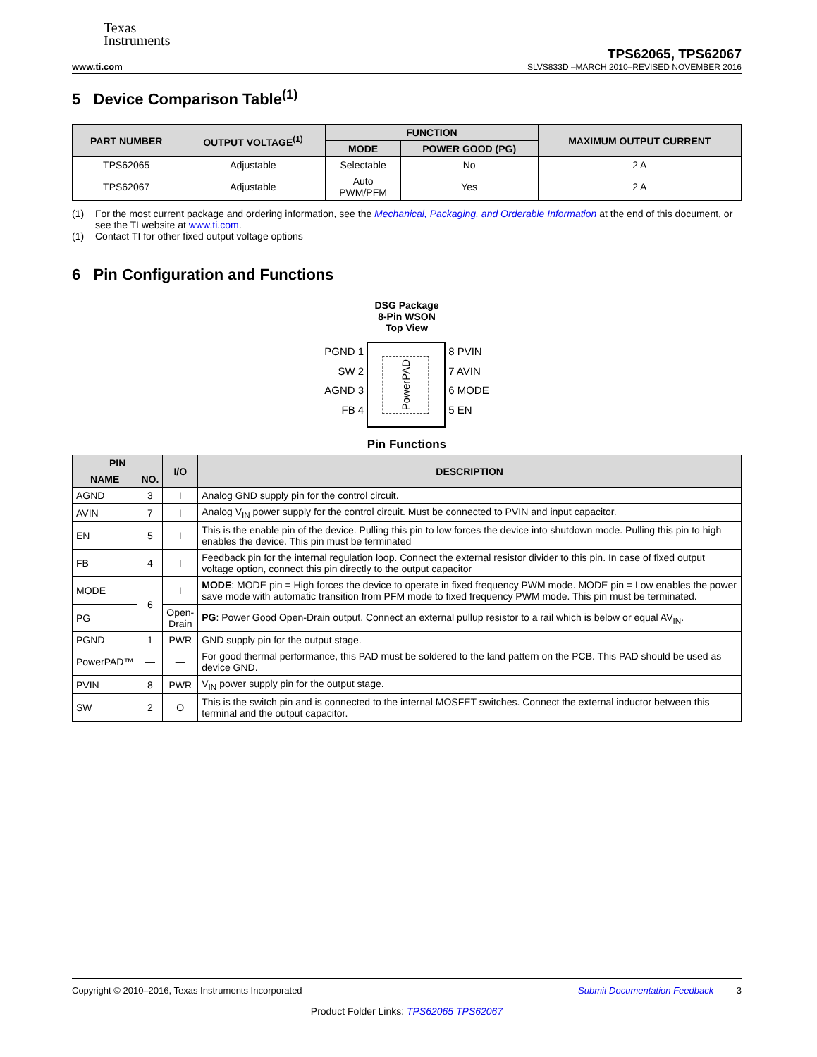Texas
Instruments
www.ti.com
TPS62065, TPS62067
SLVS833D –MARCH 2010–REVISED NOVEMBER 2016
5 Device Comparison Table<sup>(1)</sup>
| PART NUMBER | OUTPUT VOLTAGE<sup>(1)</sup> | FUNCTION | | MAXIMUM OUTPUT CURRENT |
| --- | --- | --- | --- | --- |
| | | MODE | POWER GOOD (PG) | |
| TPS62065 | Adjustable | Selectable | No | 2 A |
| TPS62067 | Adjustable | Auto PWM/PFM | Yes | 2 A |
(1) For the most current package and ordering information, see the Mechanical, Packaging, and Orderable Information at the end of this document, or see the TI website at www.ti.com.
(1) Contact TI for other fixed output voltage options
6 Pin Configuration and Functions
DSG Package
8-Pin WSON
Top View
PGND 1
SW 2
AGND 3
FB 4
PowerPAD
8 PVIN
7 AVIN
6 MODE
5 EN
Pin Functions
| PIN | | I/O | DESCRIPTION |
| --- | --- | --- | --- |
| NAME | NO. | | |
| AGND | 3 | I | Analog GND supply pin for the control circuit. |
| AVIN | 7 | I | Analog V<sub>IN</sub> power supply for the control circuit. Must be connected to PVIN and input capacitor. |
| EN | 5 | I | This is the enable pin of the device. Pulling this pin to low forces the device into shutdown mode. Pulling this pin to high enables the device. This pin must be terminated |
| FB | 4 | I | Feedback pin for the internal regulation loop. Connect the external resistor divider to this pin. In case of fixed output voltage option, connect this pin directly to the output capacitor |
| MODE | 6 | I | MODE : MODE pin = High forces the device to operate in fixed frequency PWM mode. MODE pin = Low enables the power save mode with automatic transition from PFM mode to fixed frequency PWM mode. This pin must be terminated. |
| PG | | Open- Drain | PG : Power Good Open-Drain output. Connect an external pullup resistor to a rail which is below or equal AV<sub>IN</sub>. |
| PGND | 1 | PWR | GND supply pin for the output stage. |
| PowerPAD™ | — | — | For good thermal performance, this PAD must be soldered to the land pattern on the PCB. This PAD should be used as device GND. |
| PVIN | 8 | PWR | V<sub>IN</sub> power supply pin for the output stage. |
| SW | 2 | O | This is the switch pin and is connected to the internal MOSFET switches. Connect the external inductor between this terminal and the output capacitor. |
Copyright © 2010–2016, Texas Instruments Incorporated Submit Documentation Feedback 3
Product Folder Links: TPS62065 TPS62067